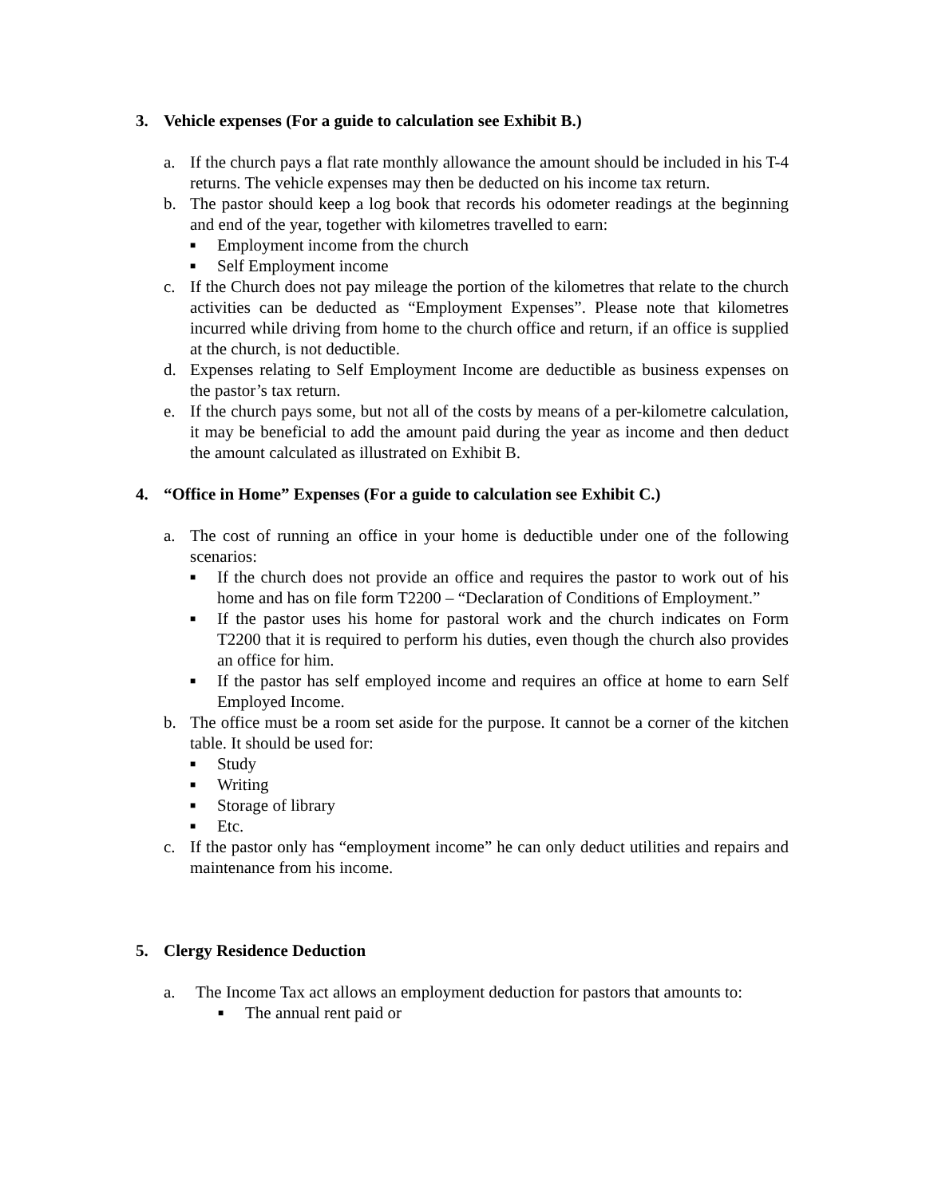3. Vehicle expenses (For a guide to calculation see Exhibit B.)
a. If the church pays a flat rate monthly allowance the amount should be included in his T-4 returns. The vehicle expenses may then be deducted on his income tax return.
b. The pastor should keep a log book that records his odometer readings at the beginning and end of the year, together with kilometres travelled to earn:
■ Employment income from the church
■ Self Employment income
c. If the Church does not pay mileage the portion of the kilometres that relate to the church activities can be deducted as “Employment Expenses”. Please note that kilometres incurred while driving from home to the church office and return, if an office is supplied at the church, is not deductible.
d. Expenses relating to Self Employment Income are deductible as business expenses on the pastor’s tax return.
e. If the church pays some, but not all of the costs by means of a per-kilometre calculation, it may be beneficial to add the amount paid during the year as income and then deduct the amount calculated as illustrated on Exhibit B.
4. “Office in Home” Expenses (For a guide to calculation see Exhibit C.)
a. The cost of running an office in your home is deductible under one of the following scenarios:
■ If the church does not provide an office and requires the pastor to work out of his home and has on file form T2200 – “Declaration of Conditions of Employment.”
■ If the pastor uses his home for pastoral work and the church indicates on Form T2200 that it is required to perform his duties, even though the church also provides an office for him.
■ If the pastor has self employed income and requires an office at home to earn Self Employed Income.
b. The office must be a room set aside for the purpose. It cannot be a corner of the kitchen table. It should be used for:
■ Study
■ Writing
■ Storage of library
■ Etc.
c. If the pastor only has “employment income” he can only deduct utilities and repairs and maintenance from his income.
5. Clergy Residence Deduction
a. The Income Tax act allows an employment deduction for pastors that amounts to:
■ The annual rent paid or